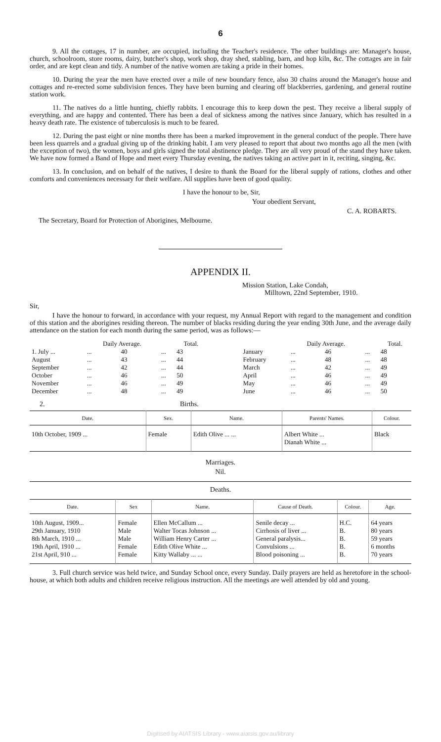6
9. All the cottages, 17 in number, are occupied, including the Teacher's residence. The other buildings are: Manager's house, church, schoolroom, store rooms, dairy, butcher's shop, work shop, dray shed, stabling, barn, and hop kiln, &c. The cottages are in fair order, and are kept clean and tidy. A number of the native women are taking a pride in their homes.
10. During the year the men have erected over a mile of new boundary fence, also 30 chains around the Manager's house and cottages and re-erected some subdivision fences. They have been burning and clearing off blackberries, gardening, and general routine station work.
11. The natives do a little hunting, chiefly rabbits. I encourage this to keep down the pest. They receive a liberal supply of everything, and are happy and contented. There has been a deal of sickness among the natives since January, which has resulted in a heavy death rate. The existence of tuberculosis is much to be feared.
12. During the past eight or nine months there has been a marked improvement in the general conduct of the people. There have been less quarrels and a gradual giving up of the drinking habit. I am very pleased to report that about two months ago all the men (with the exception of two), the women, boys and girls signed the total abstinence pledge. They are all very proud of the stand they have taken. We have now formed a Band of Hope and meet every Thursday evening, the natives taking an active part in it, reciting, singing, &c.
13. In conclusion, and on behalf of the natives, I desire to thank the Board for the liberal supply of rations, clothes and other comforts and conveniences necessary for their welfare. All supplies have been of good quality.
I have the honour to be, Sir,
Your obedient Servant,
C. A. ROBARTS.
The Secretary, Board for Protection of Aborigines, Melbourne.
APPENDIX II.
Mission Station, Lake Condah,
Milltown, 22nd September, 1910.
Sir,
I have the honour to forward, in accordance with your request, my Annual Report with regard to the management and condition of this station and the aborigines residing thereon. The number of blacks residing during the year ending 30th June, and the average daily attendance on the station for each month during the same period, was as follows:—
| | Daily Average. | | | Total. | | | Daily Average. | | | Total. |
| --- | --- | --- | --- | --- | --- | --- | --- | --- | --- | --- |
| 1. July ... | ... | 40 | ... | 43 | | January | ... | 46 | ... | 48 |
| August | ... | 43 | ... | 44 | | February | ... | 48 | ... | 48 |
| September | ... | 42 | ... | 44 | | March | ... | 42 | ... | 49 |
| October | ... | 46 | ... | 50 | | April | ... | 46 | ... | 49 |
| November | ... | 46 | ... | 49 | | May | ... | 46 | ... | 49 |
| December | ... | 48 | ... | 49 | | June | ... | 46 | ... | 50 |
2. Births.
| Date. | Sex. | Name. | Parents' Names. | Colour. |
| --- | --- | --- | --- | --- |
| 10th October, 1909 ... | Female | Edith Olive ... ... | Albert White ... Dianah White ... | Black |
Marriages.
Nil.
Deaths.
| Date. | Sex | Name. | Cause of Death. | Colour. | Age. |
| --- | --- | --- | --- | --- | --- |
| 10th August, 1909... 29th January, 1910 8th March, 1910 ... 19th April, 1910 ... 21st April, 910 ... | Female Male Male Female Female | Ellen McCallum ... Walter Tocas Johnson ... William Henry Carter ... Edith Olive White ... Kitty Wallaby ... ... | Senile decay ... Cirrhosis of liver ... General paralysis... Convulsions ... Blood poisoning ... | H.C. B. B. B. B. | 64 years 80 years 59 years 6 months 70 years |
3. Full church service was held twice, and Sunday School once, every Sunday. Daily prayers are held as heretofore in the school-house, at which both adults and children receive religious instruction. All the meetings are well attended by old and young.
Digitised by AIATSIS Library - www.aiatsis.gov.au/library